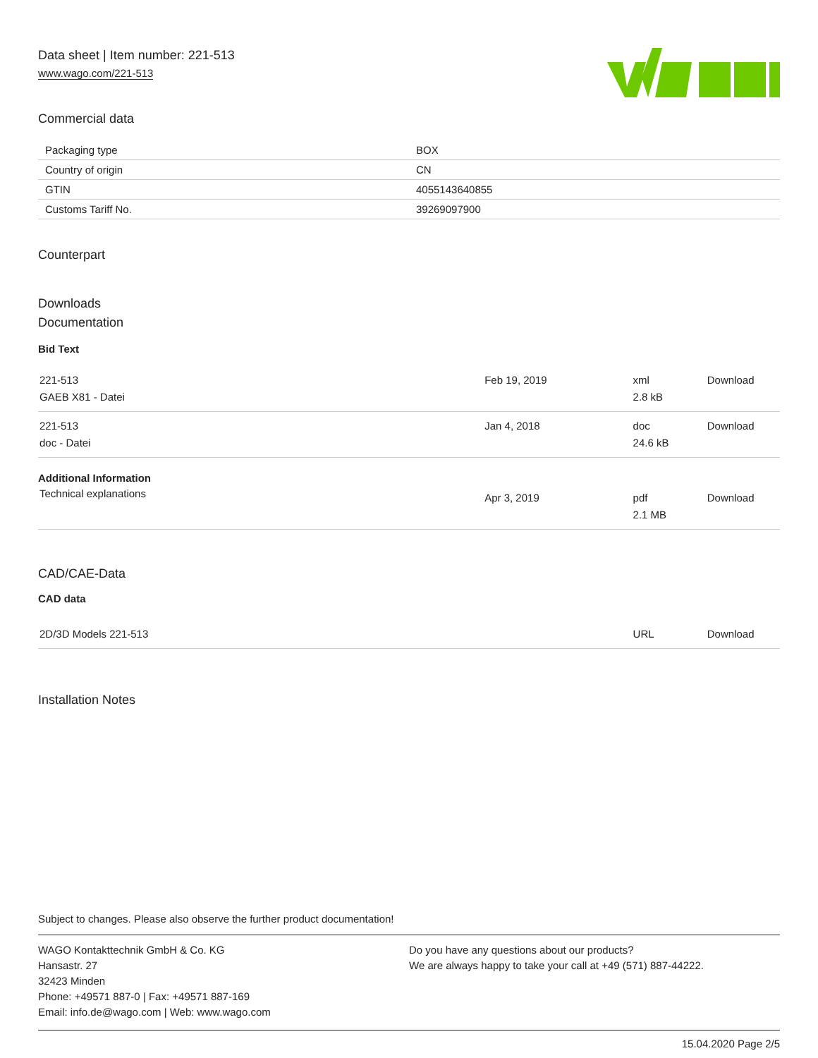Data sheet | Item number: 221-513
www.wago.com/221-513
Commercial data
| Packaging type | BOX |
| Country of origin | CN |
| GTIN | 4055143640855 |
| Customs Tariff No. | 39269097900 |
Counterpart
Downloads
Documentation
Bid Text
| 221-513 GAEB X81 - Datei | Feb 19, 2019 | xml 2.8 kB | Download |
| 221-513 doc - Datei | Jan 4, 2018 | doc 24.6 kB | Download |
Additional Information
| Technical explanations | Apr 3, 2019 | pdf 2.1 MB | Download |
CAD/CAE-Data
CAD data
| 2D/3D Models 221-513 | URL | Download |
Installation Notes
Subject to changes. Please also observe the further product documentation!
WAGO Kontakttechnik GmbH & Co. KG
Hansastr. 27
32423 Minden
Phone: +49571 887-0 | Fax: +49571 887-169
Email: info.de@wago.com | Web: www.wago.com
Do you have any questions about our products?
We are always happy to take your call at +49 (571) 887-44222.
15.04.2020 Page 2/5